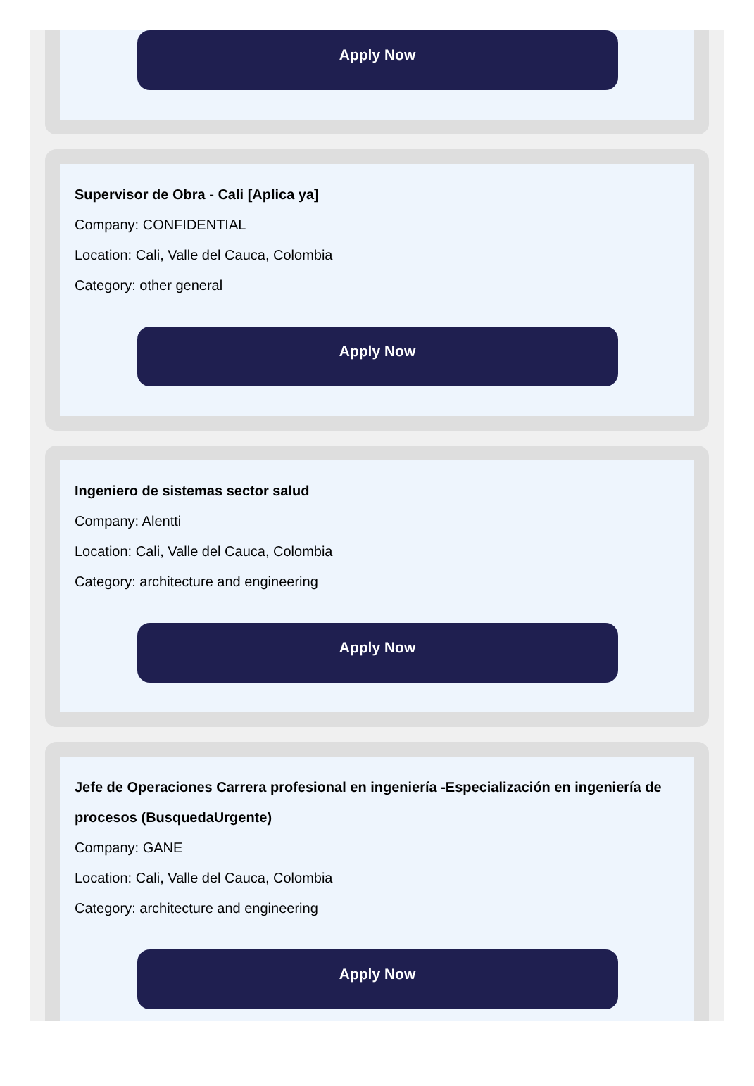Apply Now
Supervisor de Obra - Cali [Aplica ya]
Company: CONFIDENTIAL
Location: Cali, Valle del Cauca, Colombia
Category: other general
Apply Now
Ingeniero de sistemas sector salud
Company: Alentti
Location: Cali, Valle del Cauca, Colombia
Category: architecture and engineering
Apply Now
Jefe de Operaciones Carrera profesional en ingeniería -Especialización en ingeniería de procesos (BusquedaUrgente)
Company: GANE
Location: Cali, Valle del Cauca, Colombia
Category: architecture and engineering
Apply Now